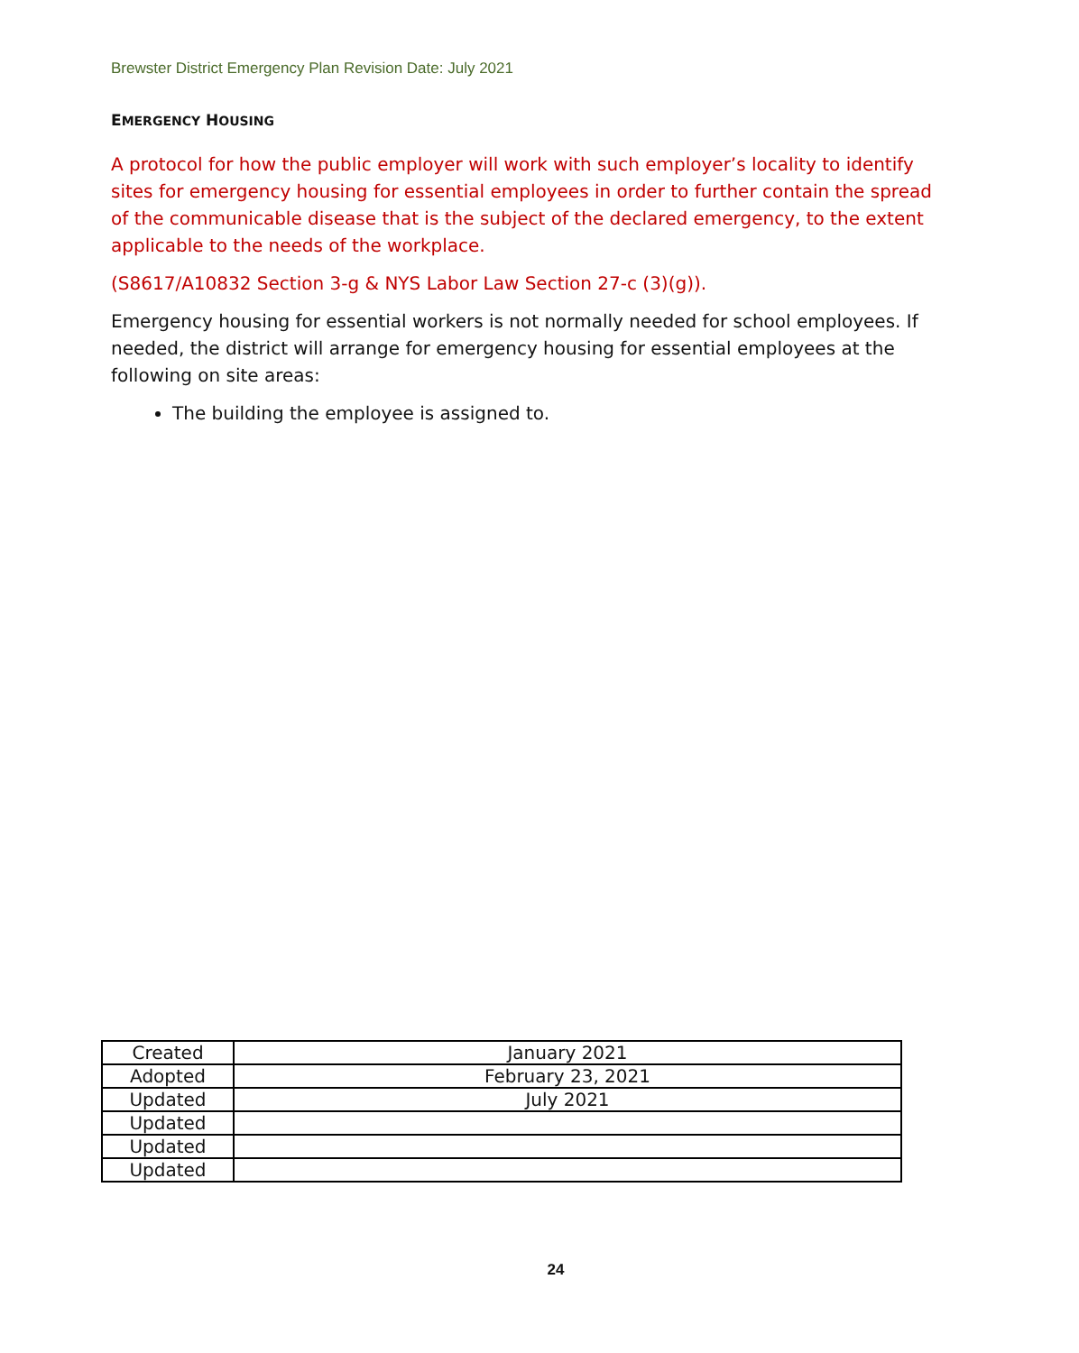Brewster District Emergency Plan Revision Date: July 2021
EMERGENCY HOUSING
A protocol for how the public employer will work with such employer’s locality to identify sites for emergency housing for essential employees in order to further contain the spread of the communicable disease that is the subject of the declared emergency, to the extent applicable to the needs of the workplace.
(S8617/A10832 Section 3-g & NYS Labor Law Section 27-c (3)(g)).
Emergency housing for essential workers is not normally needed for school employees. If needed, the district will arrange for emergency housing for essential employees at the following on site areas:
The building the employee is assigned to.
| Created | January 2021 |
| Adopted | February 23, 2021 |
| Updated | July 2021 |
| Updated | |
| Updated | |
| Updated | |
24